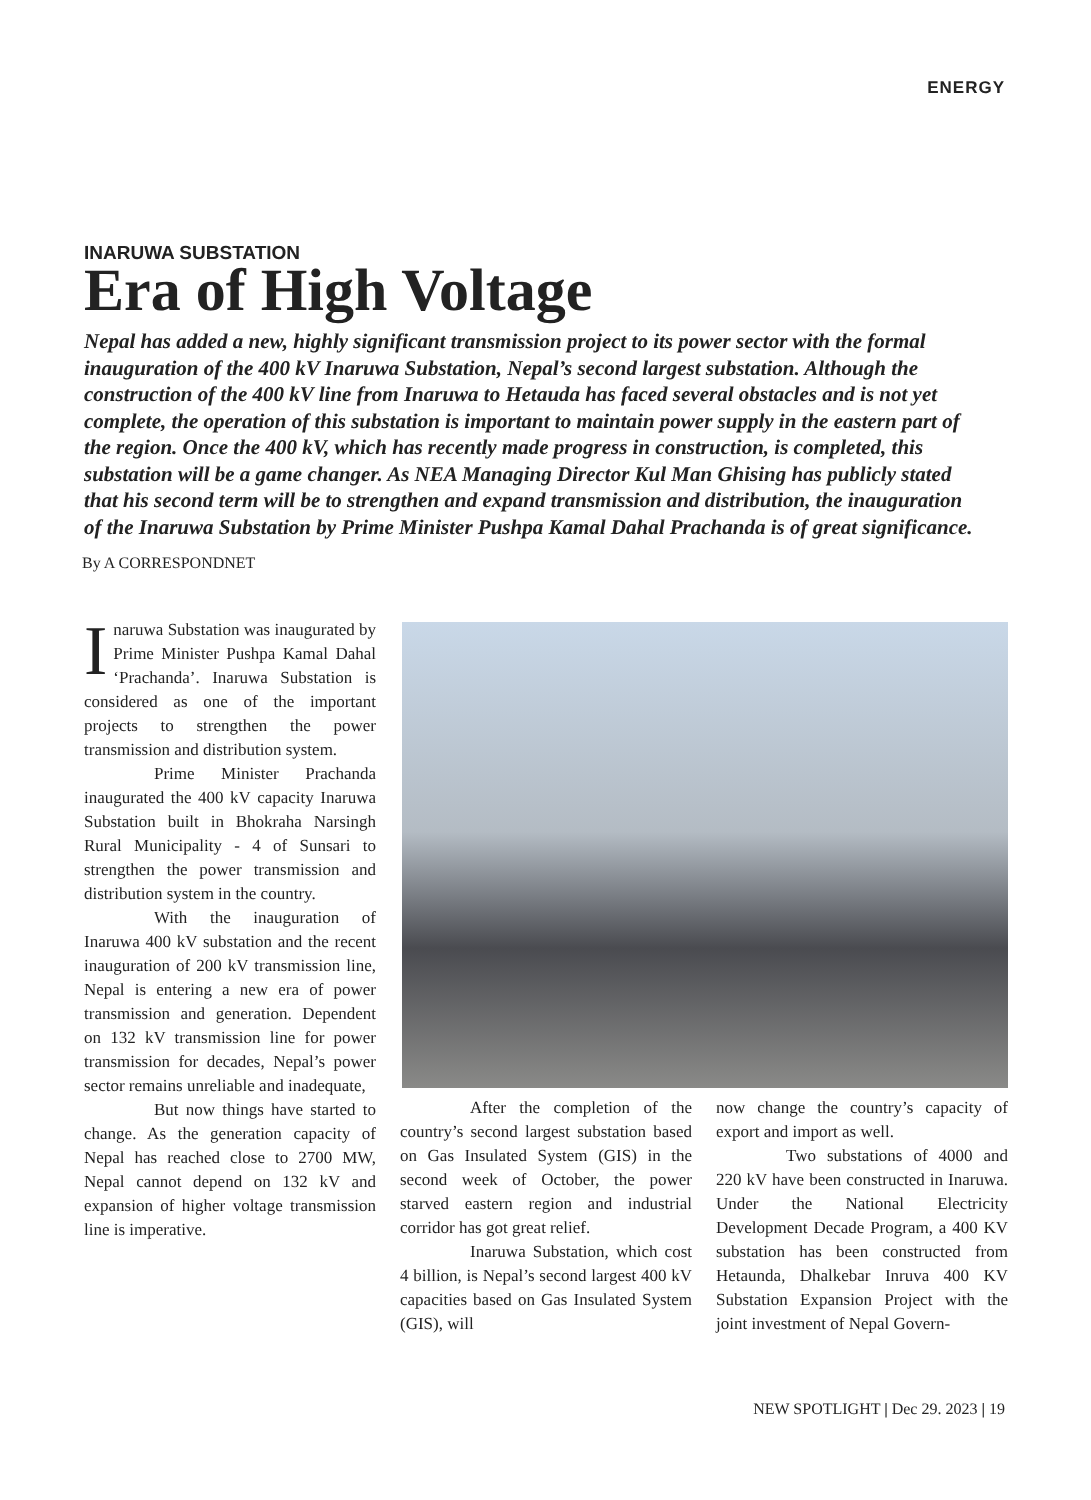ENERGY
INARUWA SUBSTATION
Era of High Voltage
Nepal has added a new, highly significant transmission project to its power sector with the formal inauguration of the 400 kV Inaruwa Substation, Nepal’s second largest substation. Although the construction of the 400 kV line from Inaruwa to Hetauda has faced several obstacles and is not yet complete, the operation of this substation is important to maintain power supply in the eastern part of the region. Once the 400 kV, which has recently made progress in construction, is completed, this substation will be a game changer. As NEA Managing Director Kul Man Ghising has publicly stated that his second term will be to strengthen and expand transmission and distribution, the inauguration of the Inaruwa Substation by Prime Minister Pushpa Kamal Dahal Prachanda is of great significance.
By A CORRESPONDNET
Inaruwa Substation was inaugurated by Prime Minister Pushpa Kamal Dahal ‘Prachanda’. Inaruwa Substation is considered as one of the important projects to strengthen the power transmission and distribution system.
Prime Minister Prachanda inaugurated the 400 kV capacity Inaruwa Substation built in Bhokraha Narsingh Rural Municipality - 4 of Sunsari to strengthen the power transmission and distribution system in the country.
With the inauguration of Inaruwa 400 kV substation and the recent inauguration of 200 kV transmission line, Nepal is entering a new era of power transmission and generation. Dependent on 132 kV transmission line for power transmission for decades, Nepal’s power sector remains unreliable and inadequate,
But now things have started to change. As the generation capacity of Nepal has reached close to 2700 MW, Nepal cannot depend on 132 kV and expansion of higher voltage transmission line is imperative.
After the completion of the country’s second largest substation based on Gas Insulated System (GIS) in the second week of October, the power starved eastern region and industrial corridor has got great relief.
Inaruwa Substation, which cost 4 billion, is Nepal’s second largest 400 kV capacities based on Gas Insulated System (GIS), will
now change the country’s capacity of export and import as well.
Two substations of 4000 and 220 kV have been constructed in Inaruwa. Under the National Electricity Development Decade Program, a 400 KV substation has been constructed from Hetaunda, Dhalkebar Inruva 400 KV Substation Expansion Project with the joint investment of Nepal Govern-
NEW SPOTLIGHT | Dec 29. 2023 | 19